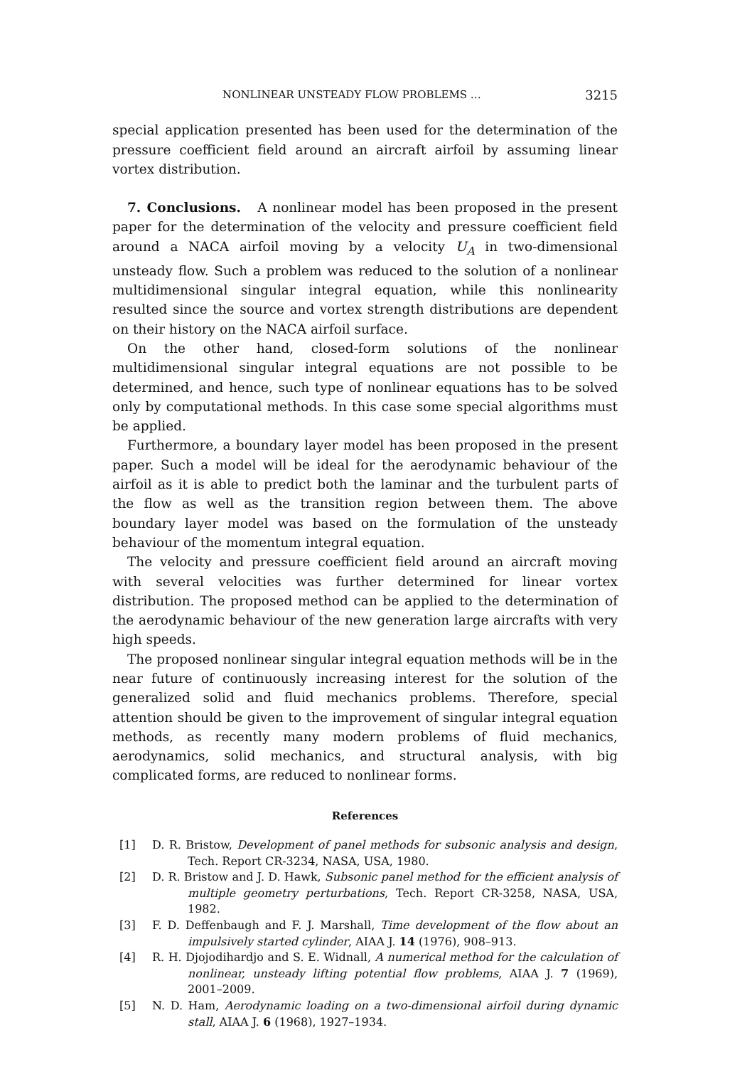NONLINEAR UNSTEADY FLOW PROBLEMS … 3215
special application presented has been used for the determination of the pressure coefficient field around an aircraft airfoil by assuming linear vortex distribution.
7. Conclusions. A nonlinear model has been proposed in the present paper for the determination of the velocity and pressure coefficient field around a NACA airfoil moving by a velocity U<sub>A</sub> in two-dimensional unsteady flow. Such a problem was reduced to the solution of a nonlinear multidimensional singular integral equation, while this nonlinearity resulted since the source and vortex strength distributions are dependent on their history on the NACA airfoil surface.
On the other hand, closed-form solutions of the nonlinear multidimensional singular integral equations are not possible to be determined, and hence, such type of nonlinear equations has to be solved only by computational methods. In this case some special algorithms must be applied.
Furthermore, a boundary layer model has been proposed in the present paper. Such a model will be ideal for the aerodynamic behaviour of the airfoil as it is able to predict both the laminar and the turbulent parts of the flow as well as the transition region between them. The above boundary layer model was based on the formulation of the unsteady behaviour of the momentum integral equation.
The velocity and pressure coefficient field around an aircraft moving with several velocities was further determined for linear vortex distribution. The proposed method can be applied to the determination of the aerodynamic behaviour of the new generation large aircrafts with very high speeds.
The proposed nonlinear singular integral equation methods will be in the near future of continuously increasing interest for the solution of the generalized solid and fluid mechanics problems. Therefore, special attention should be given to the improvement of singular integral equation methods, as recently many modern problems of fluid mechanics, aerodynamics, solid mechanics, and structural analysis, with big complicated forms, are reduced to nonlinear forms.
References
[1] D. R. Bristow, Development of panel methods for subsonic analysis and design, Tech. Report CR-3234, NASA, USA, 1980.
[2] D. R. Bristow and J. D. Hawk, Subsonic panel method for the efficient analysis of multiple geometry perturbations, Tech. Report CR-3258, NASA, USA, 1982.
[3] F. D. Deffenbaugh and F. J. Marshall, Time development of the flow about an impulsively started cylinder, AIAA J. 14 (1976), 908–913.
[4] R. H. Djojodihardjo and S. E. Widnall, A numerical method for the calculation of nonlinear, unsteady lifting potential flow problems, AIAA J. 7 (1969), 2001–2009.
[5] N. D. Ham, Aerodynamic loading on a two-dimensional airfoil during dynamic stall, AIAA J. 6 (1968), 1927–1934.